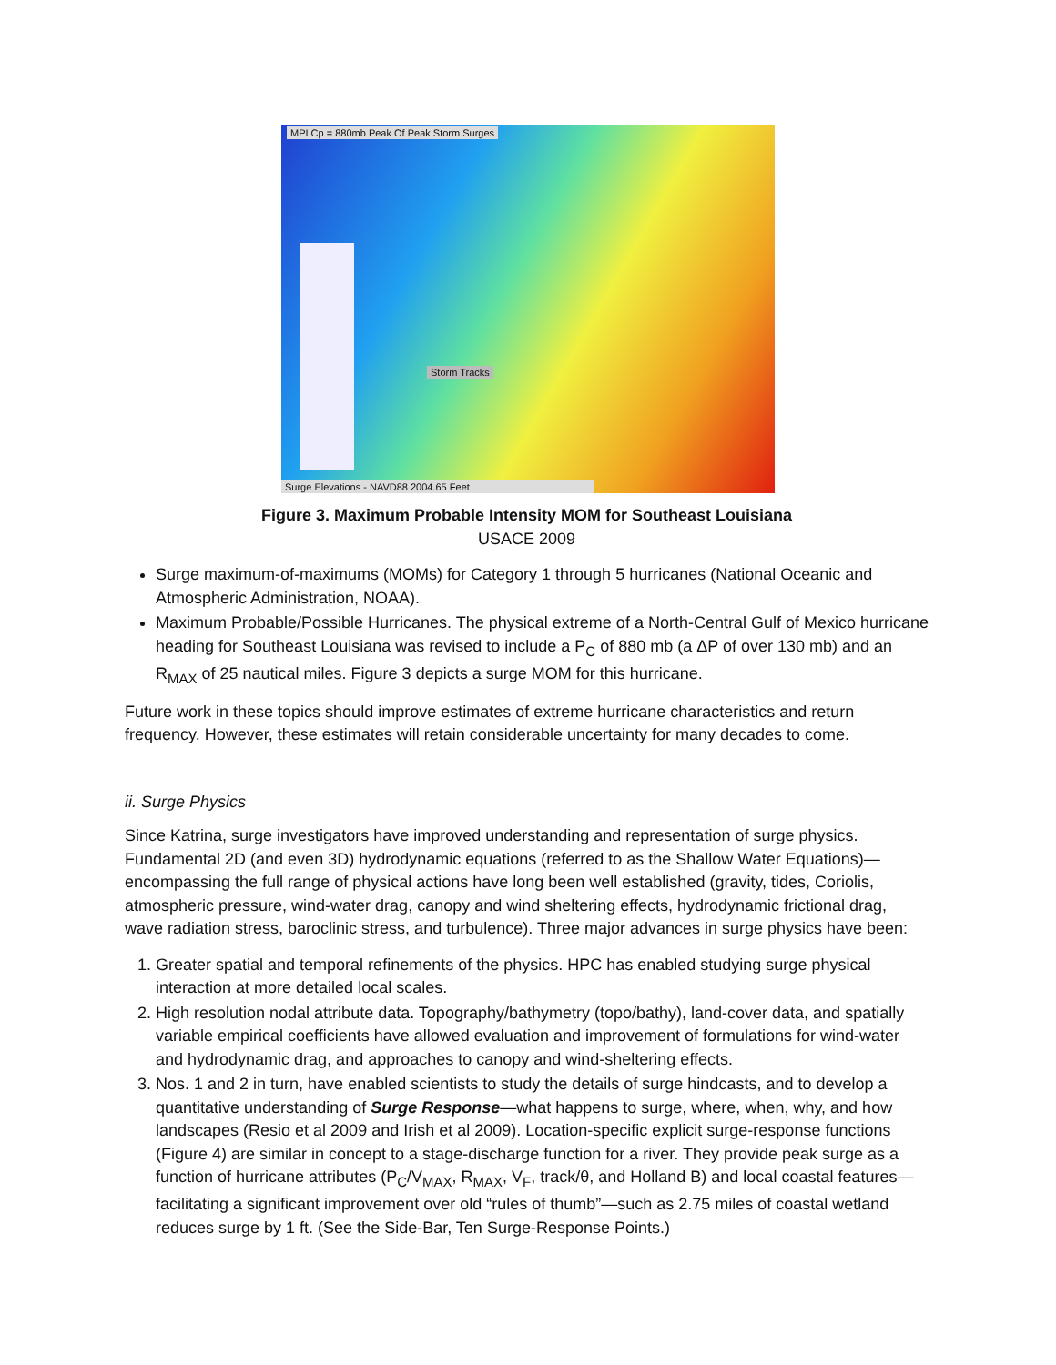MPI Cp = 880mb Peak Of Peak Storm Surges
Storm Tracks
Surge Elevations - NAVD88 2004.65 Feet
Figure 3. Maximum Probable Intensity MOM for Southeast Louisiana
USACE 2009
Surge maximum-of-maximums (MOMs) for Category 1 through 5 hurricanes (National Oceanic and Atmospheric Administration, NOAA).
Maximum Probable/Possible Hurricanes. The physical extreme of a North-Central Gulf of Mexico hurricane heading for Southeast Louisiana was revised to include a P<sub>C</sub> of 880 mb (a ΔP of over 130 mb) and an R<sub>MAX</sub> of 25 nautical miles. Figure 3 depicts a surge MOM for this hurricane.
Future work in these topics should improve estimates of extreme hurricane characteristics and return frequency. However, these estimates will retain considerable uncertainty for many decades to come.
ii. Surge Physics
Since Katrina, surge investigators have improved understanding and representation of surge physics. Fundamental 2D (and even 3D) hydrodynamic equations (referred to as the Shallow Water Equations)—encompassing the full range of physical actions have long been well established (gravity, tides, Coriolis, atmospheric pressure, wind-water drag, canopy and wind sheltering effects, hydrodynamic frictional drag, wave radiation stress, baroclinic stress, and turbulence). Three major advances in surge physics have been:
1. Greater spatial and temporal refinements of the physics. HPC has enabled studying surge physical interaction at more detailed local scales.
2. High resolution nodal attribute data. Topography/bathymetry (topo/bathy), land-cover data, and spatially variable empirical coefficients have allowed evaluation and improvement of formulations for wind-water and hydrodynamic drag, and approaches to canopy and wind-sheltering effects.
3. Nos. 1 and 2 in turn, have enabled scientists to study the details of surge hindcasts, and to develop a quantitative understanding of Surge Response—what happens to surge, where, when, why, and how landscapes (Resio et al 2009 and Irish et al 2009). Location-specific explicit surge-response functions (Figure 4) are similar in concept to a stage-discharge function for a river. They provide peak surge as a function of hurricane attributes (P<sub>C</sub>/V<sub>MAX</sub>, R<sub>MAX</sub>, V<sub>F</sub>, track/θ, and Holland B) and local coastal features—facilitating a significant improvement over old “rules of thumb”—such as 2.75 miles of coastal wetland reduces surge by 1 ft. (See the Side-Bar, Ten Surge-Response Points.)